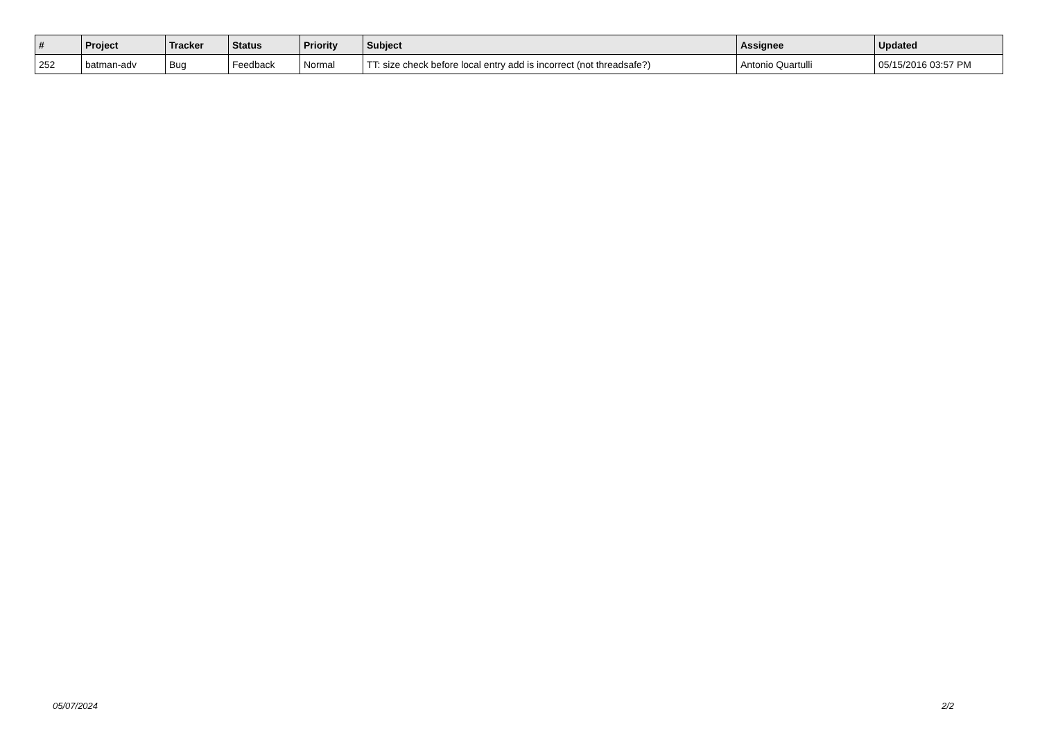| # | Project | Tracker | Status | Priority | Subject | Assignee | Updated |
| --- | --- | --- | --- | --- | --- | --- | --- |
| 252 | batman-adv | Bug | Feedback | Normal | TT: size check before local entry add is incorrect (not threadsafe?) | Antonio Quartulli | 05/15/2016 03:57 PM |
05/07/2024 2/2